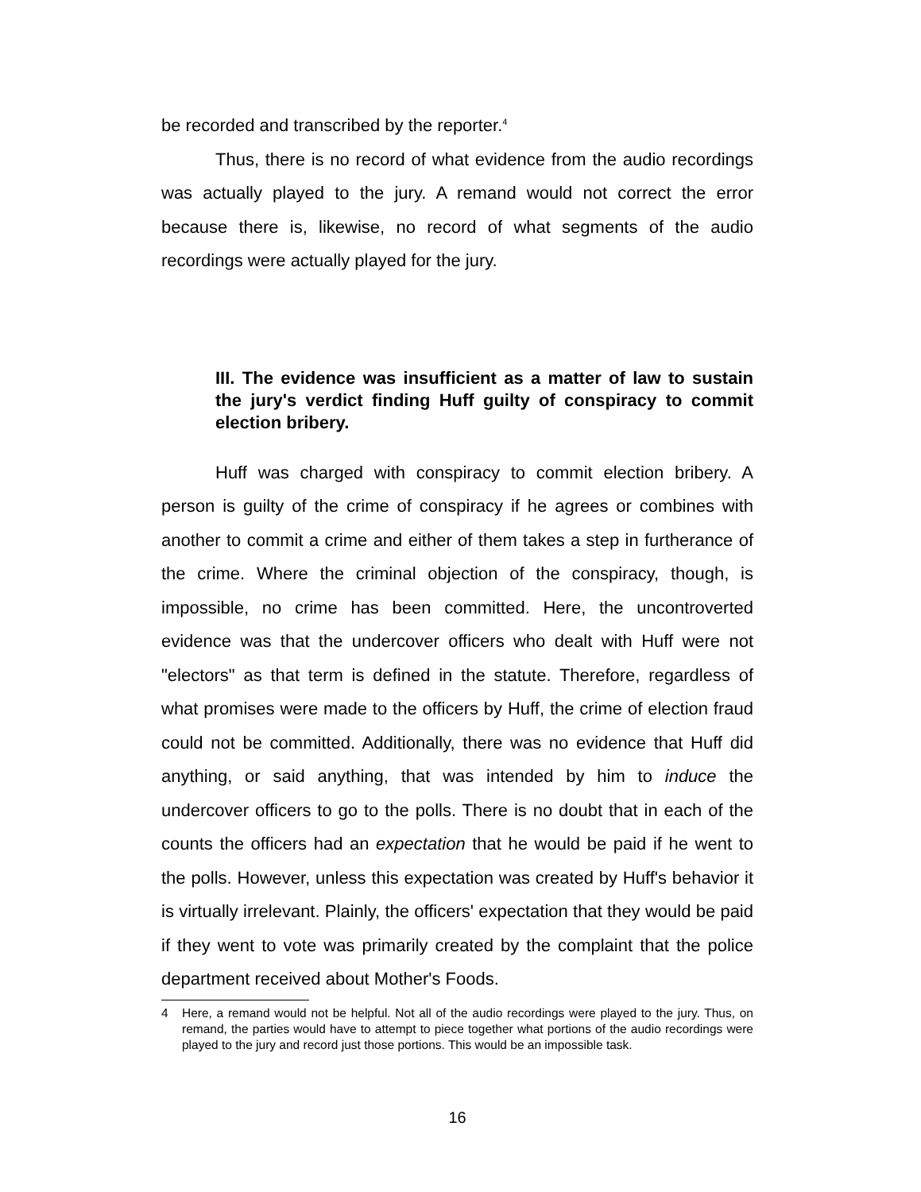be recorded and transcribed by the reporter.<sup>4</sup>
Thus, there is no record of what evidence from the audio recordings was actually played to the jury. A remand would not correct the error because there is, likewise, no record of what segments of the audio recordings were actually played for the jury.
III. The evidence was insufficient as a matter of law to sustain the jury's verdict finding Huff guilty of conspiracy to commit election bribery.
Huff was charged with conspiracy to commit election bribery. A person is guilty of the crime of conspiracy if he agrees or combines with another to commit a crime and either of them takes a step in furtherance of the crime. Where the criminal objection of the conspiracy, though, is impossible, no crime has been committed. Here, the uncontroverted evidence was that the undercover officers who dealt with Huff were not "electors" as that term is defined in the statute. Therefore, regardless of what promises were made to the officers by Huff, the crime of election fraud could not be committed. Additionally, there was no evidence that Huff did anything, or said anything, that was intended by him to induce the undercover officers to go to the polls. There is no doubt that in each of the counts the officers had an expectation that he would be paid if he went to the polls. However, unless this expectation was created by Huff's behavior it is virtually irrelevant. Plainly, the officers' expectation that they would be paid if they went to vote was primarily created by the complaint that the police department received about Mother's Foods.
4 Here, a remand would not be helpful. Not all of the audio recordings were played to the jury. Thus, on remand, the parties would have to attempt to piece together what portions of the audio recordings were played to the jury and record just those portions. This would be an impossible task.
16